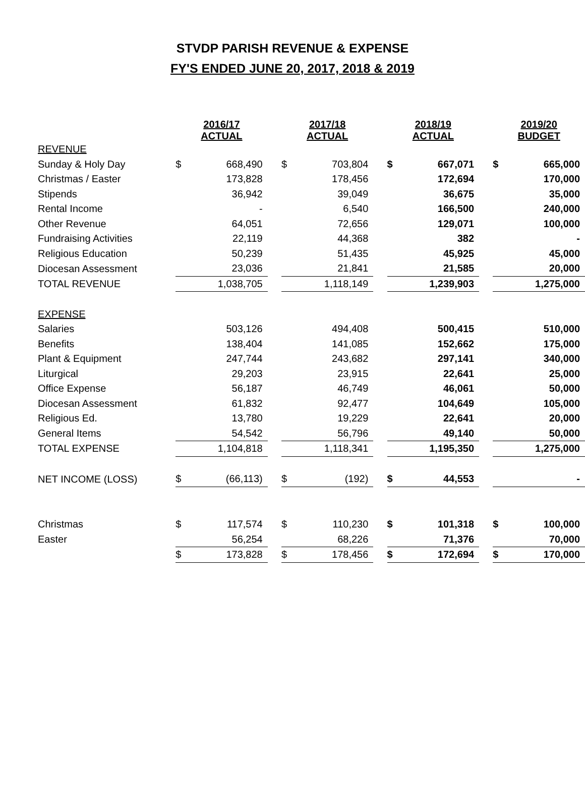STVDP PARISH REVENUE & EXPENSE
FY'S ENDED JUNE 20, 2017, 2018 & 2019
| | 2016/17 ACTUAL | | | 2017/18 ACTUAL | | | 2018/19 ACTUAL | | | 2019/20 BUDGET | |
| --- | --- | --- | --- | --- | --- | --- | --- | --- | --- | --- | --- |
| REVENUE | | | | | | | | | | | |
| Sunday & Holy Day | $ | 668,490 | | $ | 703,804 | | $ | 667,071 | | $ | 665,000 |
| Christmas / Easter | | 173,828 | | | 178,456 | | | 172,694 | | | 170,000 |
| Stipends | | 36,942 | | | 39,049 | | | 36,675 | | | 35,000 |
| Rental Income | | - | | | 6,540 | | | 166,500 | | | 240,000 |
| Other Revenue | | 64,051 | | | 72,656 | | | 129,071 | | | 100,000 |
| Fundraising Activities | | 22,119 | | | 44,368 | | | 382 | | | - |
| Religious Education | | 50,239 | | | 51,435 | | | 45,925 | | | 45,000 |
| Diocesan Assessment | | 23,036 | | | 21,841 | | | 21,585 | | | 20,000 |
| TOTAL REVENUE | | 1,038,705 | | | 1,118,149 | | | 1,239,903 | | | 1,275,000 |
| EXPENSE | | | | | | | | | | | |
| Salaries | | 503,126 | | | 494,408 | | | 500,415 | | | 510,000 |
| Benefits | | 138,404 | | | 141,085 | | | 152,662 | | | 175,000 |
| Plant & Equipment | | 247,744 | | | 243,682 | | | 297,141 | | | 340,000 |
| Liturgical | | 29,203 | | | 23,915 | | | 22,641 | | | 25,000 |
| Office Expense | | 56,187 | | | 46,749 | | | 46,061 | | | 50,000 |
| Diocesan Assessment | | 61,832 | | | 92,477 | | | 104,649 | | | 105,000 |
| Religious Ed. | | 13,780 | | | 19,229 | | | 22,641 | | | 20,000 |
| General Items | | 54,542 | | | 56,796 | | | 49,140 | | | 50,000 |
| TOTAL EXPENSE | | 1,104,818 | | | 1,118,341 | | | 1,195,350 | | | 1,275,000 |
| NET INCOME (LOSS) | $ | (66,113) | | $ | (192) | | $ | 44,553 | | | - |
| Christmas | $ | 117,574 | | $ | 110,230 | | $ | 101,318 | | $ | 100,000 |
| Easter | | 56,254 | | | 68,226 | | | 71,376 | | | 70,000 |
| | $ | 173,828 | | $ | 178,456 | | $ | 172,694 | | $ | 170,000 |